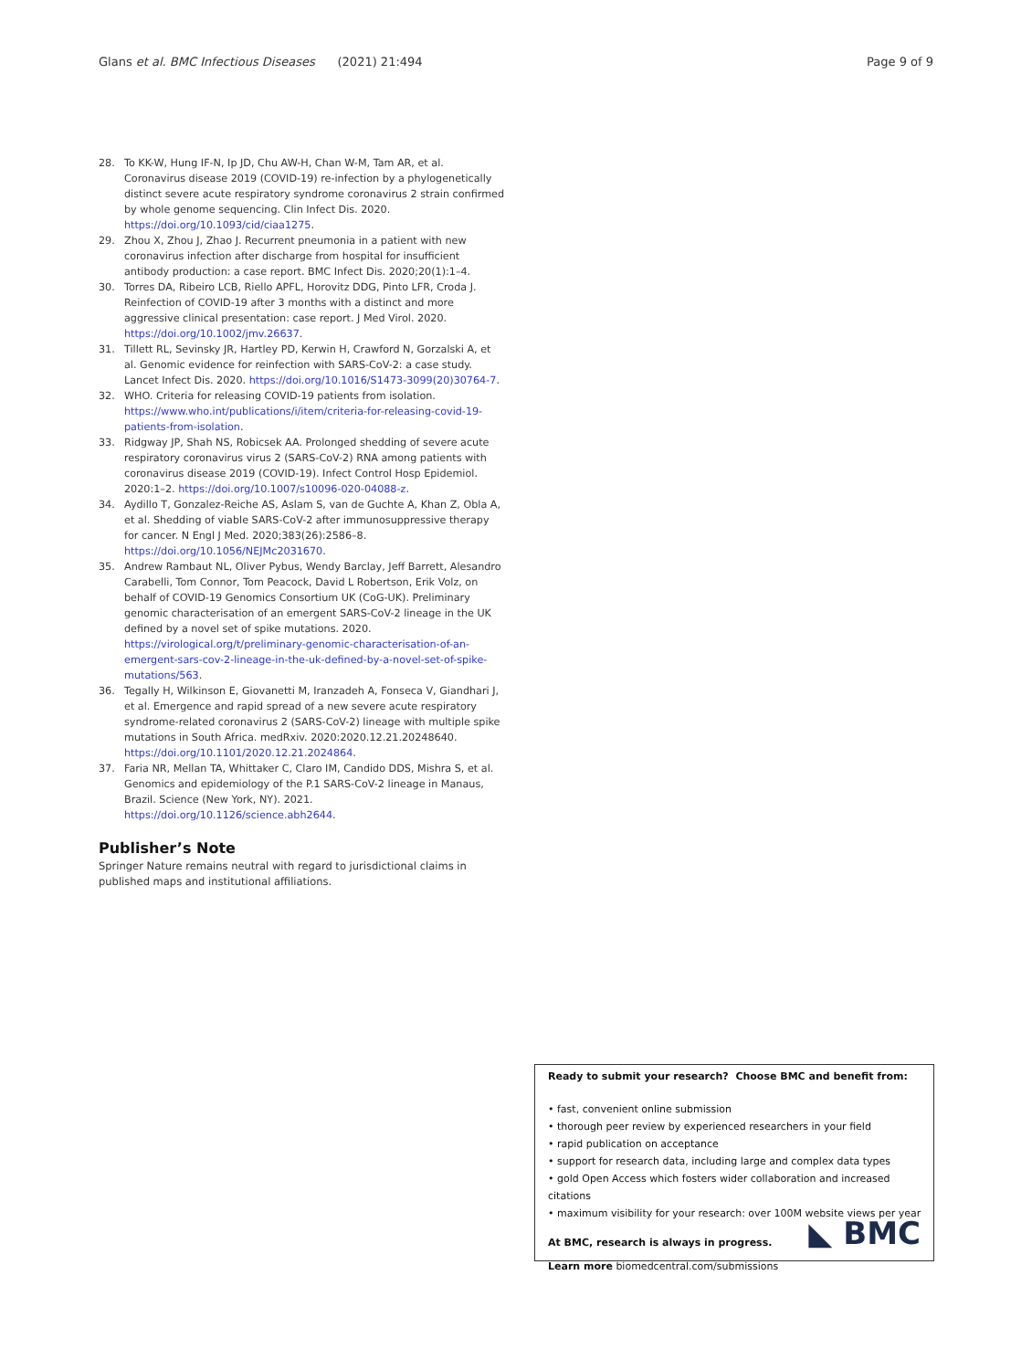Glans et al. BMC Infectious Diseases (2021) 21:494
Page 9 of 9
28. To KK-W, Hung IF-N, Ip JD, Chu AW-H, Chan W-M, Tam AR, et al. Coronavirus disease 2019 (COVID-19) re-infection by a phylogenetically distinct severe acute respiratory syndrome coronavirus 2 strain confirmed by whole genome sequencing. Clin Infect Dis. 2020. https://doi.org/10.1093/cid/ciaa1275.
29. Zhou X, Zhou J, Zhao J. Recurrent pneumonia in a patient with new coronavirus infection after discharge from hospital for insufficient antibody production: a case report. BMC Infect Dis. 2020;20(1):1–4.
30. Torres DA, Ribeiro LCB, Riello APFL, Horovitz DDG, Pinto LFR, Croda J. Reinfection of COVID-19 after 3 months with a distinct and more aggressive clinical presentation: case report. J Med Virol. 2020. https://doi.org/10.1002/jmv.26637.
31. Tillett RL, Sevinsky JR, Hartley PD, Kerwin H, Crawford N, Gorzalski A, et al. Genomic evidence for reinfection with SARS-CoV-2: a case study. Lancet Infect Dis. 2020. https://doi.org/10.1016/S1473-3099(20)30764-7.
32. WHO. Criteria for releasing COVID-19 patients from isolation. https://www.who.int/publications/i/item/criteria-for-releasing-covid-19-patients-from-isolation.
33. Ridgway JP, Shah NS, Robicsek AA. Prolonged shedding of severe acute respiratory coronavirus virus 2 (SARS-CoV-2) RNA among patients with coronavirus disease 2019 (COVID-19). Infect Control Hosp Epidemiol. 2020:1–2. https://doi.org/10.1007/s10096-020-04088-z.
34. Aydillo T, Gonzalez-Reiche AS, Aslam S, van de Guchte A, Khan Z, Obla A, et al. Shedding of viable SARS-CoV-2 after immunosuppressive therapy for cancer. N Engl J Med. 2020;383(26):2586–8. https://doi.org/10.1056/NEJMc2031670.
35. Andrew Rambaut NL, Oliver Pybus, Wendy Barclay, Jeff Barrett, Alesandro Carabelli, Tom Connor, Tom Peacock, David L Robertson, Erik Volz, on behalf of COVID-19 Genomics Consortium UK (CoG-UK). Preliminary genomic characterisation of an emergent SARS-CoV-2 lineage in the UK defined by a novel set of spike mutations. 2020. https://virological.org/t/preliminary-genomic-characterisation-of-an-emergent-sars-cov-2-lineage-in-the-uk-defined-by-a-novel-set-of-spike-mutations/563.
36. Tegally H, Wilkinson E, Giovanetti M, Iranzadeh A, Fonseca V, Giandhari J, et al. Emergence and rapid spread of a new severe acute respiratory syndrome-related coronavirus 2 (SARS-CoV-2) lineage with multiple spike mutations in South Africa. medRxiv. 2020:2020.12.21.20248640. https://doi.org/10.1101/2020.12.21.2024864.
37. Faria NR, Mellan TA, Whittaker C, Claro IM, Candido DDS, Mishra S, et al. Genomics and epidemiology of the P.1 SARS-CoV-2 lineage in Manaus, Brazil. Science (New York, NY). 2021. https://doi.org/10.1126/science.abh2644.
Publisher’s Note
Springer Nature remains neutral with regard to jurisdictional claims in published maps and institutional affiliations.
Ready to submit your research? Choose BMC and benefit from:
• fast, convenient online submission
• thorough peer review by experienced researchers in your field
• rapid publication on acceptance
• support for research data, including large and complex data types
• gold Open Access which fosters wider collaboration and increased citations
• maximum visibility for your research: over 100M website views per year
At BMC, research is always in progress.
Learn more biomedcentral.com/submissions
◣ BMC